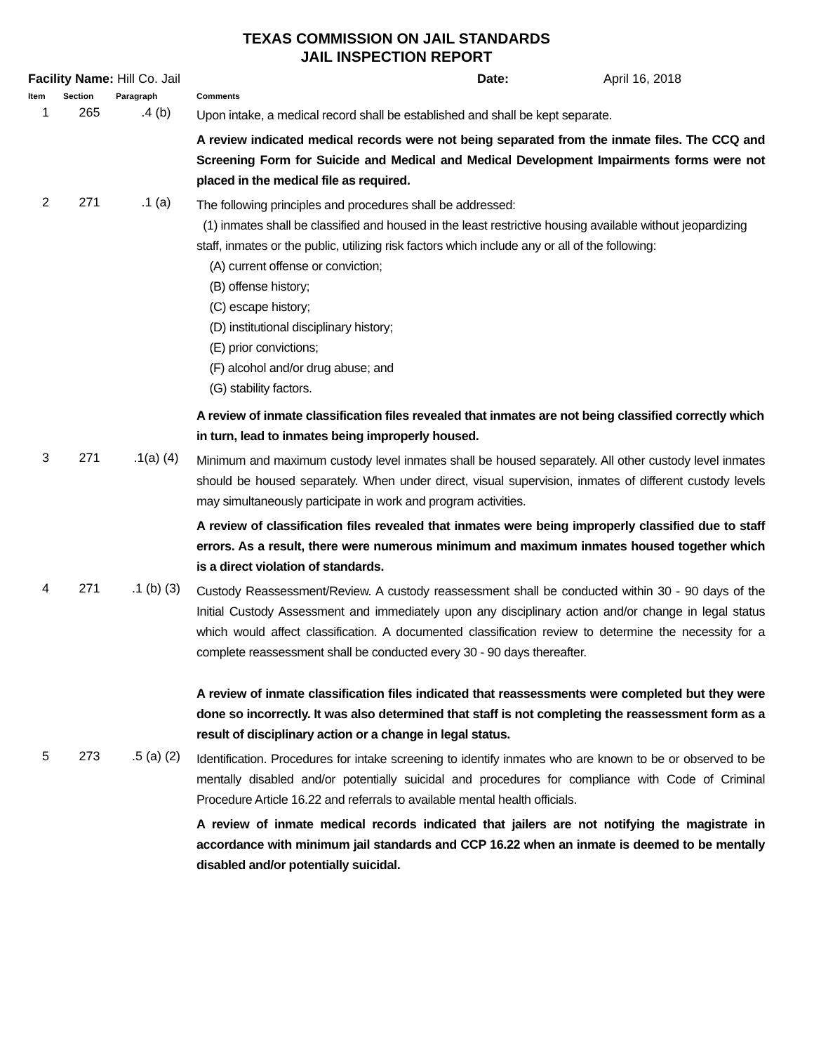TEXAS COMMISSION ON JAIL STANDARDS
JAIL INSPECTION REPORT
Facility Name: Hill Co. Jail Date: April 16, 2018
| Item | Section | Paragraph | Comments |
| --- | --- | --- | --- |
| 1 | 265 | .4 (b) | Upon intake, a medical record shall be established and shall be kept separate. A review indicated medical records were not being separated from the inmate files. The CCQ and Screening Form for Suicide and Medical and Medical Development Impairments forms were not placed in the medical file as required. |
| 2 | 271 | .1 (a) | The following principles and procedures shall be addressed: (1) inmates shall be classified and housed in the least restrictive housing available without jeopardizing staff, inmates or the public, utilizing risk factors which include any or all of the following: (A) current offense or conviction; (B) offense history; (C) escape history; (D) institutional disciplinary history; (E) prior convictions; (F) alcohol and/or drug abuse; and (G) stability factors. A review of inmate classification files revealed that inmates are not being classified correctly which in turn, lead to inmates being improperly housed. |
| 3 | 271 | .1(a) (4) | Minimum and maximum custody level inmates shall be housed separately. All other custody level inmates should be housed separately. When under direct, visual supervision, inmates of different custody levels may simultaneously participate in work and program activities. A review of classification files revealed that inmates were being improperly classified due to staff errors. As a result, there were numerous minimum and maximum inmates housed together which is a direct violation of standards. |
| 4 | 271 | .1 (b) (3) | Custody Reassessment/Review. A custody reassessment shall be conducted within 30 - 90 days of the Initial Custody Assessment and immediately upon any disciplinary action and/or change in legal status which would affect classification. A documented classification review to determine the necessity for a complete reassessment shall be conducted every 30 - 90 days thereafter. A review of inmate classification files indicated that reassessments were completed but they were done so incorrectly. It was also determined that staff is not completing the reassessment form as a result of disciplinary action or a change in legal status. |
| 5 | 273 | .5 (a) (2) | Identification. Procedures for intake screening to identify inmates who are known to be or observed to be mentally disabled and/or potentially suicidal and procedures for compliance with Code of Criminal Procedure Article 16.22 and referrals to available mental health officials. A review of inmate medical records indicated that jailers are not notifying the magistrate in accordance with minimum jail standards and CCP 16.22 when an inmate is deemed to be mentally disabled and/or potentially suicidal. |